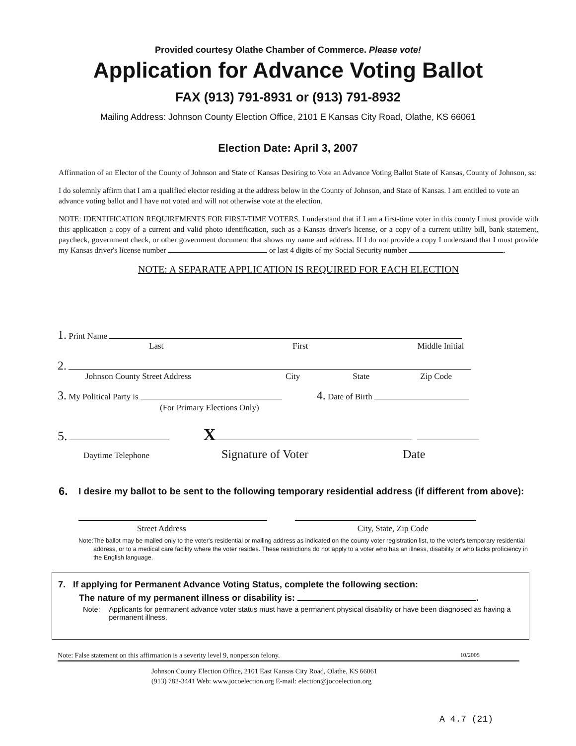Provided courtesy Olathe Chamber of Commerce. Please vote!
Application for Advance Voting Ballot
FAX (913) 791-8931 or (913) 791-8932
Mailing Address: Johnson County Election Office, 2101 E Kansas City Road, Olathe, KS 66061
Election Date: April 3, 2007
Affirmation of an Elector of the County of Johnson and State of Kansas Desiring to Vote an Advance Voting Ballot State of Kansas, County of Johnson, ss:
I do solemnly affirm that I am a qualified elector residing at the address below in the County of Johnson, and State of Kansas. I am entitled to vote an advance voting ballot and I have not voted and will not otherwise vote at the election.
NOTE: IDENTIFICATION REQUIREMENTS FOR FIRST-TIME VOTERS. I understand that if I am a first-time voter in this county I must provide with this application a copy of a current and valid photo identification, such as a Kansas driver's license, or a copy of a current utility bill, bank statement, paycheck, government check, or other government document that shows my name and address. If I do not provide a copy I understand that I must provide my Kansas driver's license number or last 4 digits of my Social Security number .
NOTE: A SEPARATE APPLICATION IS REQUIRED FOR EACH ELECTION
1. Print Name
Last First Middle Initial
2.
Johnson County Street Address City State Zip Code
3. My Political Party is 4. Date of Birth
(For Primary Elections Only)
5. X
Daytime Telephone Signature of Voter Date
6. I desire my ballot to be sent to the following temporary residential address (if different from above):
Street Address City, State, Zip Code
Note: The ballot may be mailed only to the voter's residential or mailing address as indicated on the county voter registration list, to the voter's temporary residential address, or to a medical care facility where the voter resides. These restrictions do not apply to a voter who has an illness, disability or who lacks proficiency in the English language.
7. If applying for Permanent Advance Voting Status, complete the following section:
The nature of my permanent illness or disability is: .
Note: Applicants for permanent advance voter status must have a permanent physical disability or have been diagnosed as having a permanent illness.
Note: False statement on this affirmation is a severity level 9, nonperson felony. 10/2005
Johnson County Election Office, 2101 East Kansas City Road, Olathe, KS 66061
(913) 782-3441 Web: www.jocoelection.org E-mail: election@jocoelection.org
A 4.7 (21)